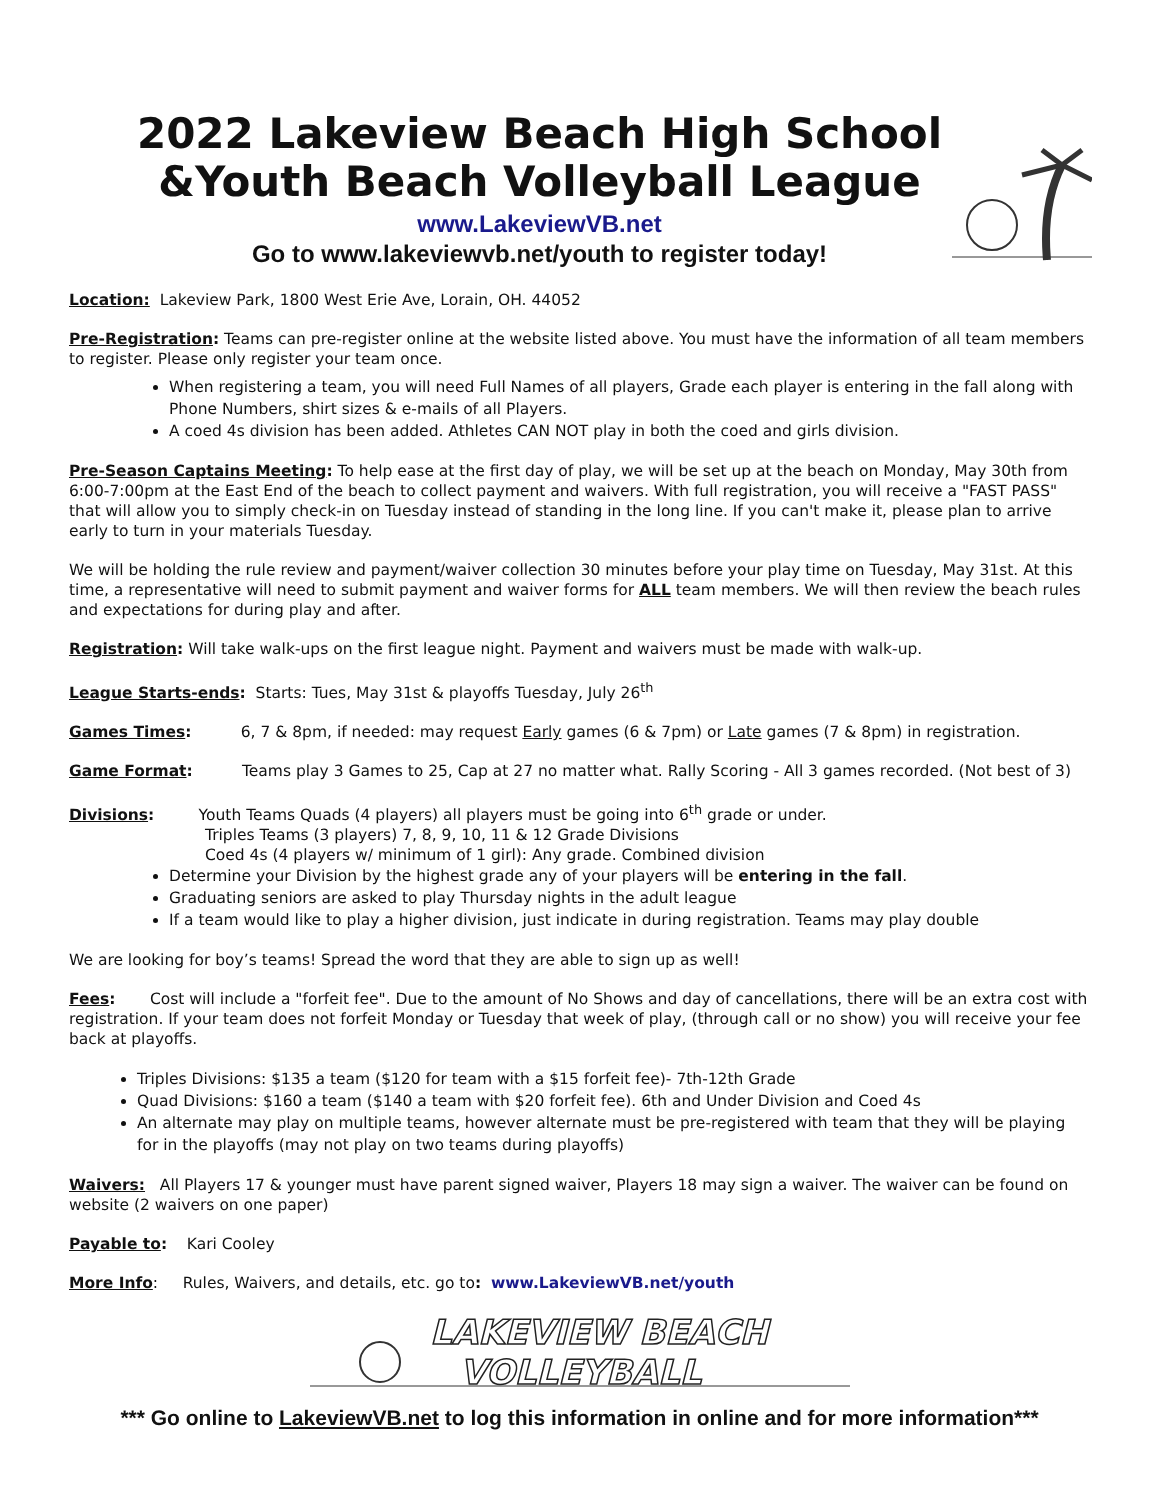2022 Lakeview Beach High School
&Youth Beach Volleyball League
www.LakeviewVB.net
Go to www.lakeviewvb.net/youth to register today!
Location: Lakeview Park, 1800 West Erie Ave, Lorain, OH. 44052
Pre-Registration: Teams can pre-register online at the website listed above. You must have the information of all team members to register. Please only register your team once.
When registering a team, you will need Full Names of all players, Grade each player is entering in the fall along with Phone Numbers, shirt sizes & e-mails of all Players.
A coed 4s division has been added. Athletes CAN NOT play in both the coed and girls division.
Pre-Season Captains Meeting: To help ease at the first day of play, we will be set up at the beach on Monday, May 30th from 6:00-7:00pm at the East End of the beach to collect payment and waivers. With full registration, you will receive a "FAST PASS" that will allow you to simply check-in on Tuesday instead of standing in the long line. If you can't make it, please plan to arrive early to turn in your materials Tuesday.
We will be holding the rule review and payment/waiver collection 30 minutes before your play time on Tuesday, May 31st. At this time, a representative will need to submit payment and waiver forms for ALL team members. We will then review the beach rules and expectations for during play and after.
Registration: Will take walk-ups on the first league night. Payment and waivers must be made with walk-up.
League Starts-ends: Starts: Tues, May 31st & playoffs Tuesday, July 26<sup>th</sup>
Games Times: 6, 7 & 8pm, if needed: may request Early games (6 & 7pm) or Late games (7 & 8pm) in registration.
Game Format: Teams play 3 Games to 25, Cap at 27 no matter what. Rally Scoring - All 3 games recorded. (Not best of 3)
Divisions: Youth Teams Quads (4 players) all players must be going into 6<sup>th</sup> grade or under.
Triples Teams (3 players) 7, 8, 9, 10, 11 & 12 Grade Divisions
Coed 4s (4 players w/ minimum of 1 girl): Any grade. Combined division
Determine your Division by the highest grade any of your players will be entering in the fall.
Graduating seniors are asked to play Thursday nights in the adult league
If a team would like to play a higher division, just indicate in during registration. Teams may play double
We are looking for boy’s teams! Spread the word that they are able to sign up as well!
Fees: Cost will include a "forfeit fee". Due to the amount of No Shows and day of cancellations, there will be an extra cost with registration. If your team does not forfeit Monday or Tuesday that week of play, (through call or no show) you will receive your fee back at playoffs.
Triples Divisions: $135 a team ($120 for team with a $15 forfeit fee)- 7th-12th Grade
Quad Divisions: $160 a team ($140 a team with $20 forfeit fee). 6th and Under Division and Coed 4s
An alternate may play on multiple teams, however alternate must be pre-registered with team that they will be playing for in the playoffs (may not play on two teams during playoffs)
Waivers: All Players 17 & younger must have parent signed waiver, Players 18 may sign a waiver. The waiver can be found on website (2 waivers on one paper)
Payable to: Kari Cooley
More Info: Rules, Waivers, and details, etc. go to: www.LakeviewVB.net/youth
LAKEVIEW BEACH
VOLLEYBALL
*** Go online to LakeviewVB.net to log this information in online and for more information***